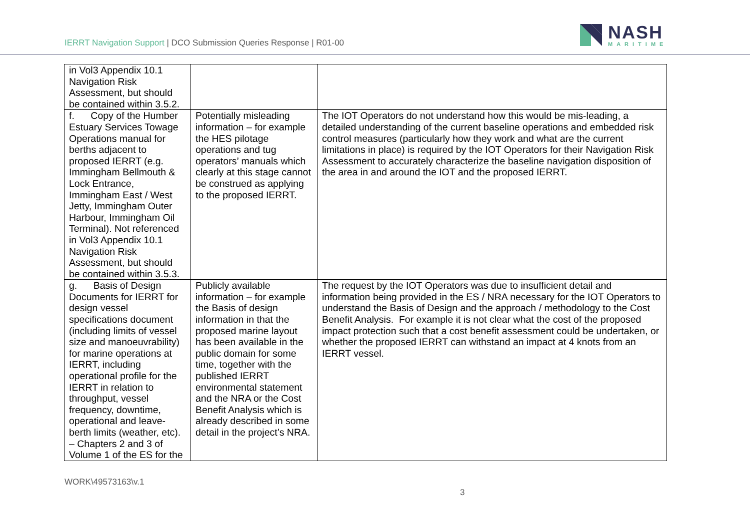IERRT Navigation Support | DCO Submission Queries Response | R01-00
NASH
MARITIME
| in Vol3 Appendix 10.1 Navigation Risk Assessment, but should be contained within 3.5.2. | | |
| f. Copy of the Humber Estuary Services Towage Operations manual for berths adjacent to proposed IERRT (e.g. Immingham Bellmouth & Lock Entrance, Immingham East / West Jetty, Immingham Outer Harbour, Immingham Oil Terminal). Not referenced in Vol3 Appendix 10.1 Navigation Risk Assessment, but should be contained within 3.5.3. | Potentially misleading information – for example the HES pilotage operations and tug operators’ manuals which clearly at this stage cannot be construed as applying to the proposed IERRT. | The IOT Operators do not understand how this would be mis-leading, a detailed understanding of the current baseline operations and embedded risk control measures (particularly how they work and what are the current limitations in place) is required by the IOT Operators for their Navigation Risk Assessment to accurately characterize the baseline navigation disposition of the area in and around the IOT and the proposed IERRT. |
| g. Basis of Design Documents for IERRT for design vessel specifications document (including limits of vessel size and manoeuvrability) for marine operations at IERRT, including operational profile for the IERRT in relation to throughput, vessel frequency, downtime, operational and leave-berth limits (weather, etc). – Chapters 2 and 3 of Volume 1 of the ES for the | Publicly available information – for example the Basis of design information in that the proposed marine layout has been available in the public domain for some time, together with the published IERRT environmental statement and the NRA or the Cost Benefit Analysis which is already described in some detail in the project’s NRA. | The request by the IOT Operators was due to insufficient detail and information being provided in the ES / NRA necessary for the IOT Operators to understand the Basis of Design and the approach / methodology to the Cost Benefit Analysis. For example it is not clear what the cost of the proposed impact protection such that a cost benefit assessment could be undertaken, or whether the proposed IERRT can withstand an impact at 4 knots from an IERRT vessel. |
WORK\49573163\v.1
3